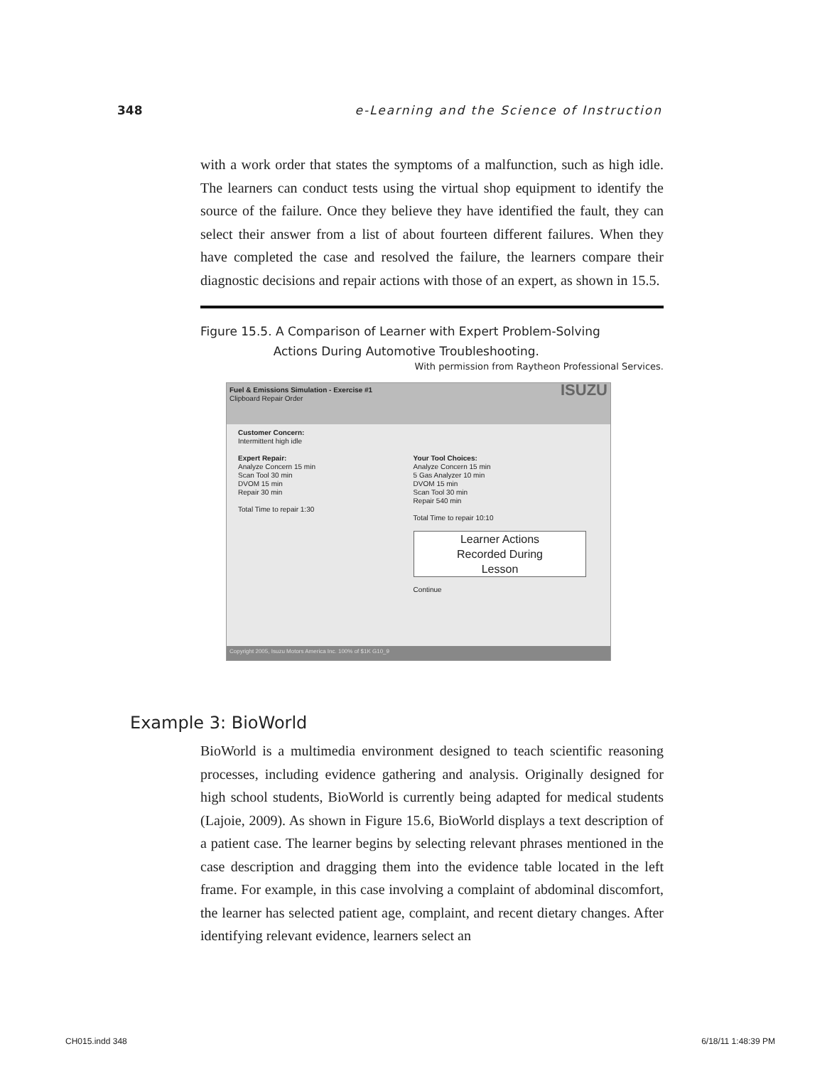348 e-Learning and the Science of Instruction
with a work order that states the symptoms of a malfunction, such as high idle. The learners can conduct tests using the virtual shop equipment to identify the source of the failure. Once they believe they have identified the fault, they can select their answer from a list of about fourteen different failures. When they have completed the case and resolved the failure, the learners compare their diagnostic decisions and repair actions with those of an expert, as shown in 15.5.
Figure 15.5. A Comparison of Learner with Expert Problem-Solving
Actions During Automotive Troubleshooting.
With permission from Raytheon Professional Services.
Fuel & Emissions Simulation - Exercise #1 ISUZU
Clipboard Repair Order
Customer Concern:
Intermittent high idle
Expert Repair:
Analyze Concern 15 min
Scan Tool 30 min
DVOM 15 min
Repair 30 min
Total Time to repair 1:30
Your Tool Choices:
Analyze Concern 15 min
5 Gas Analyzer 10 min
DVOM 15 min
Scan Tool 30 min
Repair 540 min
Total Time to repair 10:10
Learner Actions
Recorded During
Lesson
Continue
Copyright 2005, Isuzu Motors America Inc. 100% of $1K G10_9
Example 3: BioWorld
BioWorld is a multimedia environment designed to teach scientific reasoning processes, including evidence gathering and analysis. Originally designed for high school students, BioWorld is currently being adapted for medical students (Lajoie, 2009). As shown in Figure 15.6, BioWorld displays a text description of a patient case. The learner begins by selecting relevant phrases mentioned in the case description and dragging them into the evidence table located in the left frame. For example, in this case involving a complaint of abdominal discomfort, the learner has selected patient age, complaint, and recent dietary changes. After identifying relevant evidence, learners select an
CH015.indd 348 6/18/11 1:48:39 PM